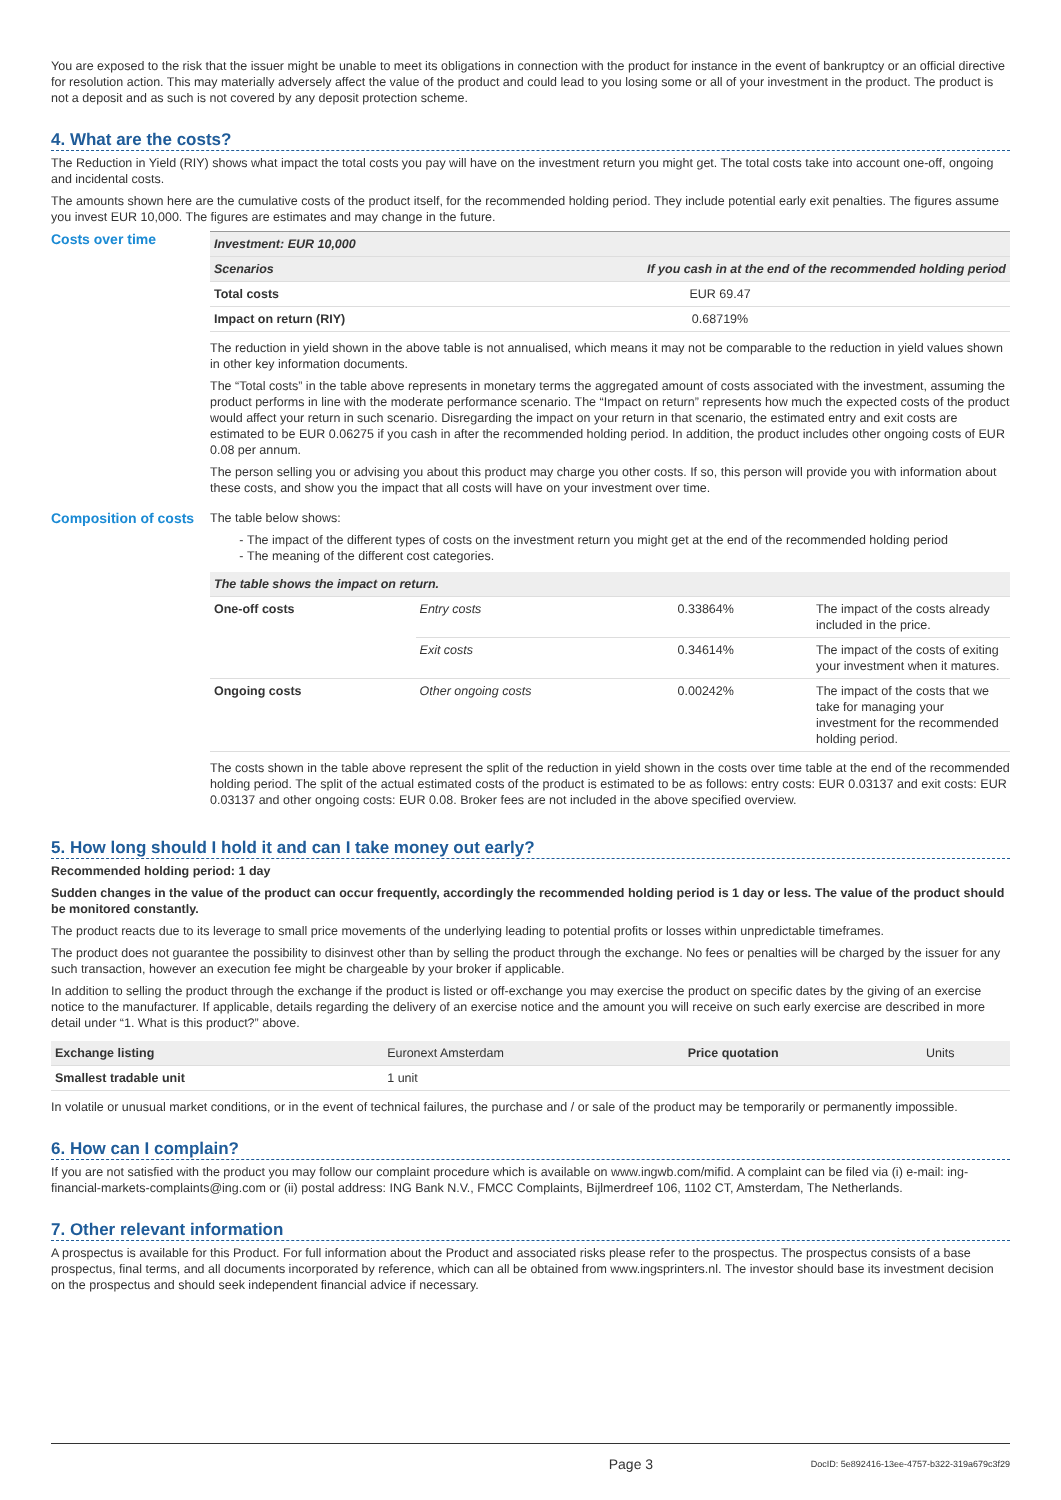You are exposed to the risk that the issuer might be unable to meet its obligations in connection with the product for instance in the event of bankruptcy or an official directive for resolution action. This may materially adversely affect the value of the product and could lead to you losing some or all of your investment in the product. The product is not a deposit and as such is not covered by any deposit protection scheme.
4. What are the costs?
The Reduction in Yield (RIY) shows what impact the total costs you pay will have on the investment return you might get. The total costs take into account one-off, ongoing and incidental costs.
The amounts shown here are the cumulative costs of the product itself, for the recommended holding period. They include potential early exit penalties. The figures assume you invest EUR 10,000. The figures are estimates and may change in the future.
Costs over time
| Investment: EUR 10,000 | |
| --- | --- |
| Scenarios | If you cash in at the end of the recommended holding period |
| Total costs | EUR 69.47 |
| Impact on return (RIY) | 0.68719% |
The reduction in yield shown in the above table is not annualised, which means it may not be comparable to the reduction in yield values shown in other key information documents.
The “Total costs” in the table above represents in monetary terms the aggregated amount of costs associated with the investment, assuming the product performs in line with the moderate performance scenario. The “Impact on return” represents how much the expected costs of the product would affect your return in such scenario. Disregarding the impact on your return in that scenario, the estimated entry and exit costs are estimated to be EUR 0.06275 if you cash in after the recommended holding period. In addition, the product includes other ongoing costs of EUR 0.08 per annum.
The person selling you or advising you about this product may charge you other costs. If so, this person will provide you with information about these costs, and show you the impact that all costs will have on your investment over time.
Composition of costs
The table below shows:
The impact of the different types of costs on the investment return you might get at the end of the recommended holding period
The meaning of the different cost categories.
| The table shows the impact on return. | | | |
| --- | --- | --- | --- |
| One-off costs | Entry costs | 0.33864% | The impact of the costs already included in the price. |
| | Exit costs | 0.34614% | The impact of the costs of exiting your investment when it matures. |
| Ongoing costs | Other ongoing costs | 0.00242% | The impact of the costs that we take for managing your investment for the recommended holding period. |
The costs shown in the table above represent the split of the reduction in yield shown in the costs over time table at the end of the recommended holding period. The split of the actual estimated costs of the product is estimated to be as follows: entry costs: EUR 0.03137 and exit costs: EUR 0.03137 and other ongoing costs: EUR 0.08. Broker fees are not included in the above specified overview.
5. How long should I hold it and can I take money out early?
Recommended holding period: 1 day
Sudden changes in the value of the product can occur frequently, accordingly the recommended holding period is 1 day or less. The value of the product should be monitored constantly.
The product reacts due to its leverage to small price movements of the underlying leading to potential profits or losses within unpredictable timeframes.
The product does not guarantee the possibility to disinvest other than by selling the product through the exchange. No fees or penalties will be charged by the issuer for any such transaction, however an execution fee might be chargeable by your broker if applicable.
In addition to selling the product through the exchange if the product is listed or off-exchange you may exercise the product on specific dates by the giving of an exercise notice to the manufacturer. If applicable, details regarding the delivery of an exercise notice and the amount you will receive on such early exercise are described in more detail under “1. What is this product?” above.
| Exchange listing | Euronext Amsterdam | Price quotation | Units |
| Smallest tradable unit | 1 unit | | |
In volatile or unusual market conditions, or in the event of technical failures, the purchase and / or sale of the product may be temporarily or permanently impossible.
6. How can I complain?
If you are not satisfied with the product you may follow our complaint procedure which is available on www.ingwb.com/mifid. A complaint can be filed via (i) e-mail: ing-financial-markets-complaints@ing.com or (ii) postal address: ING Bank N.V., FMCC Complaints, Bijlmerdreef 106, 1102 CT, Amsterdam, The Netherlands.
7. Other relevant information
A prospectus is available for this Product. For full information about the Product and associated risks please refer to the prospectus. The prospectus consists of a base prospectus, final terms, and all documents incorporated by reference, which can all be obtained from www.ingsprinters.nl. The investor should base its investment decision on the prospectus and should seek independent financial advice if necessary.
Page 3 DocID: 5e892416-13ee-4757-b322-319a679c3f29